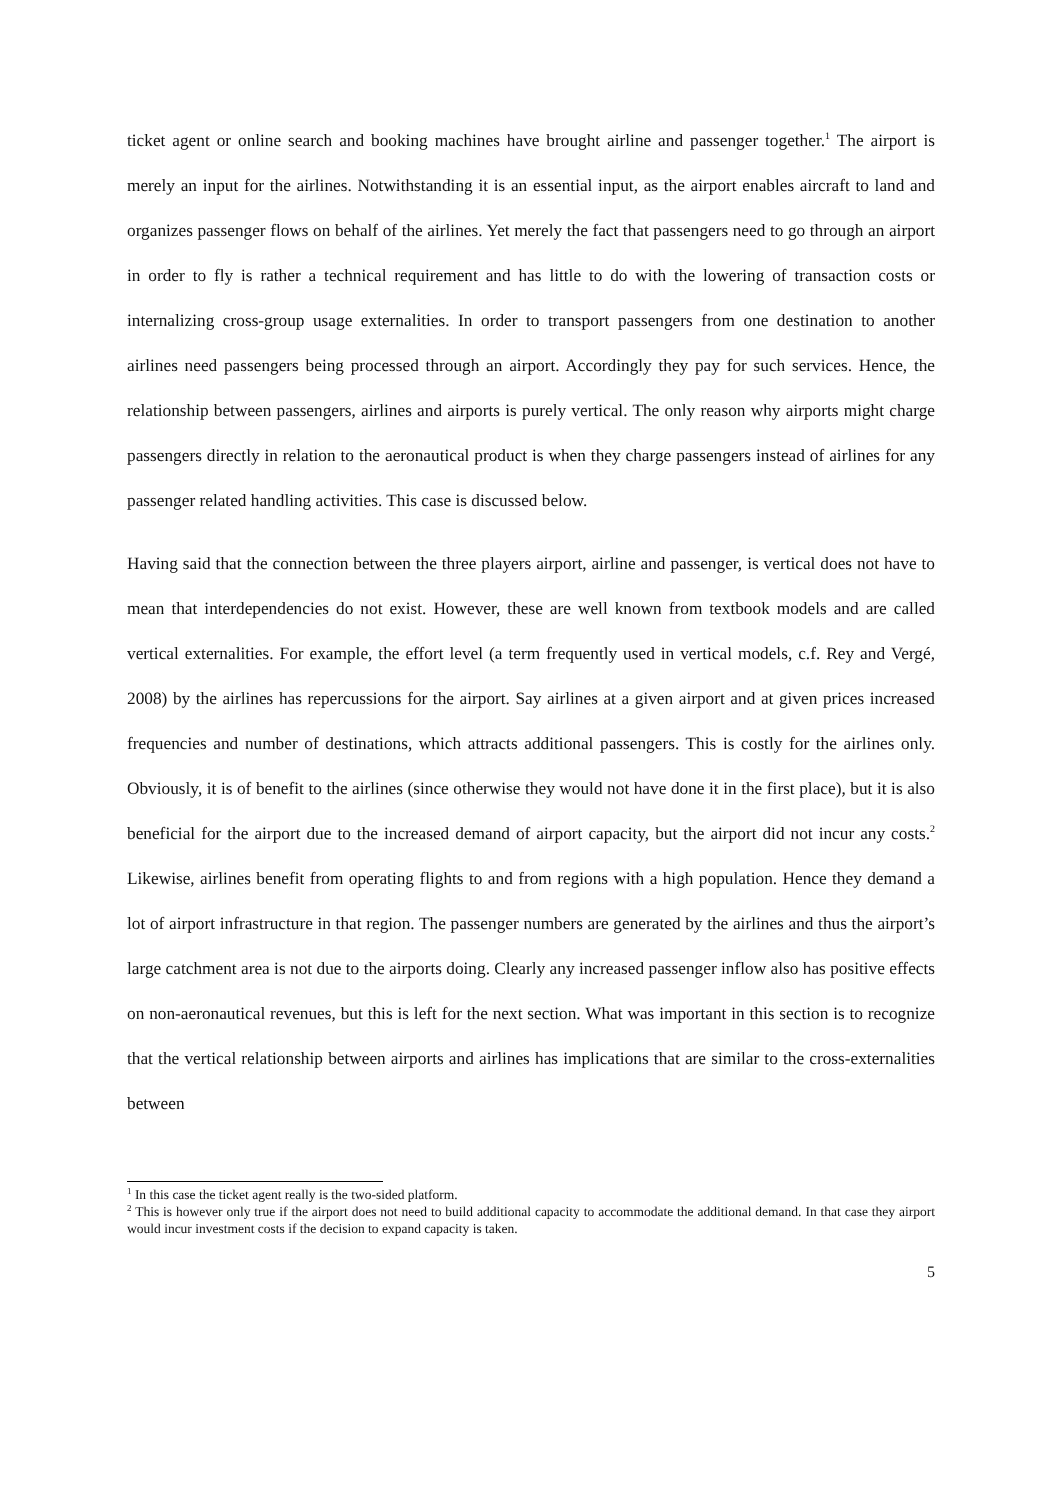ticket agent or online search and booking machines have brought airline and passenger together.<sup>1</sup> The airport is merely an input for the airlines. Notwithstanding it is an essential input, as the airport enables aircraft to land and organizes passenger flows on behalf of the airlines. Yet merely the fact that passengers need to go through an airport in order to fly is rather a technical requirement and has little to do with the lowering of transaction costs or internalizing cross-group usage externalities. In order to transport passengers from one destination to another airlines need passengers being processed through an airport. Accordingly they pay for such services. Hence, the relationship between passengers, airlines and airports is purely vertical. The only reason why airports might charge passengers directly in relation to the aeronautical product is when they charge passengers instead of airlines for any passenger related handling activities. This case is discussed below.
Having said that the connection between the three players airport, airline and passenger, is vertical does not have to mean that interdependencies do not exist. However, these are well known from textbook models and are called vertical externalities. For example, the effort level (a term frequently used in vertical models, c.f. Rey and Vergé, 2008) by the airlines has repercussions for the airport. Say airlines at a given airport and at given prices increased frequencies and number of destinations, which attracts additional passengers. This is costly for the airlines only. Obviously, it is of benefit to the airlines (since otherwise they would not have done it in the first place), but it is also beneficial for the airport due to the increased demand of airport capacity, but the airport did not incur any costs.<sup>2</sup> Likewise, airlines benefit from operating flights to and from regions with a high population. Hence they demand a lot of airport infrastructure in that region. The passenger numbers are generated by the airlines and thus the airport’s large catchment area is not due to the airports doing. Clearly any increased passenger inflow also has positive effects on non-aeronautical revenues, but this is left for the next section. What was important in this section is to recognize that the vertical relationship between airports and airlines has implications that are similar to the cross-externalities between
<sup>1</sup> In this case the ticket agent really is the two-sided platform.
<sup>2</sup> This is however only true if the airport does not need to build additional capacity to accommodate the additional demand. In that case they airport would incur investment costs if the decision to expand capacity is taken.
5